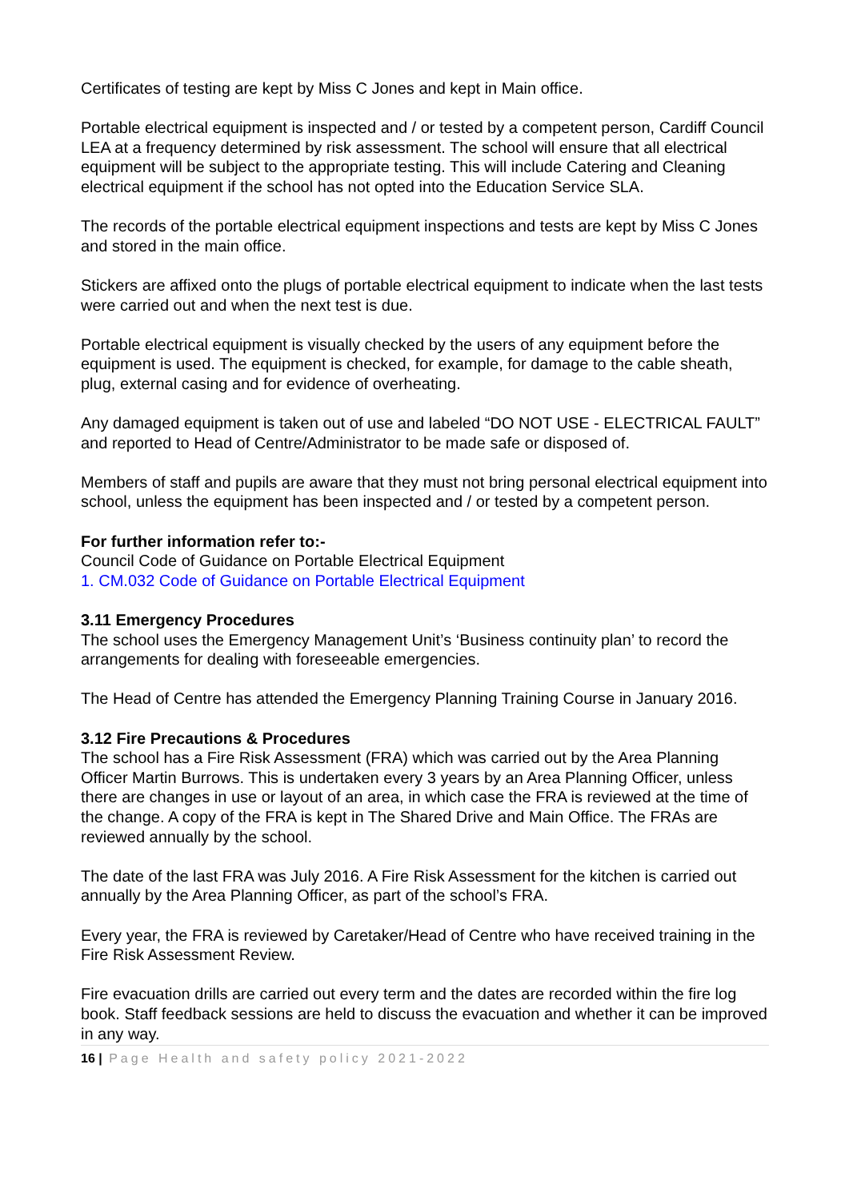Certificates of testing are kept by Miss C Jones and kept in Main office.
Portable electrical equipment is inspected and / or tested by a competent person, Cardiff Council LEA at a frequency determined by risk assessment. The school will ensure that all electrical equipment will be subject to the appropriate testing. This will include Catering and Cleaning electrical equipment if the school has not opted into the Education Service SLA.
The records of the portable electrical equipment inspections and tests are kept by Miss C Jones and stored in the main office.
Stickers are affixed onto the plugs of portable electrical equipment to indicate when the last tests were carried out and when the next test is due.
Portable electrical equipment is visually checked by the users of any equipment before the equipment is used. The equipment is checked, for example, for damage to the cable sheath, plug, external casing and for evidence of overheating.
Any damaged equipment is taken out of use and labeled “DO NOT USE - ELECTRICAL FAULT” and reported to Head of Centre/Administrator to be made safe or disposed of.
Members of staff and pupils are aware that they must not bring personal electrical equipment into school, unless the equipment has been inspected and / or tested by a competent person.
For further information refer to:-
Council Code of Guidance on Portable Electrical Equipment
1. CM.032 Code of Guidance on Portable Electrical Equipment
3.11 Emergency Procedures
The school uses the Emergency Management Unit’s ‘Business continuity plan’ to record the arrangements for dealing with foreseeable emergencies.
The Head of Centre has attended the Emergency Planning Training Course in January 2016.
3.12 Fire Precautions & Procedures
The school has a Fire Risk Assessment (FRA) which was carried out by the Area Planning Officer Martin Burrows. This is undertaken every 3 years by an Area Planning Officer, unless there are changes in use or layout of an area, in which case the FRA is reviewed at the time of the change. A copy of the FRA is kept in The Shared Drive and Main Office. The FRAs are reviewed annually by the school.
The date of the last FRA was July 2016. A Fire Risk Assessment for the kitchen is carried out annually by the Area Planning Officer, as part of the school’s FRA.
Every year, the FRA is reviewed by Caretaker/Head of Centre who have received training in the Fire Risk Assessment Review.
Fire evacuation drills are carried out every term and the dates are recorded within the fire log book. Staff feedback sessions are held to discuss the evacuation and whether it can be improved in any way.
16 | Page Health and safety policy 2021-2022